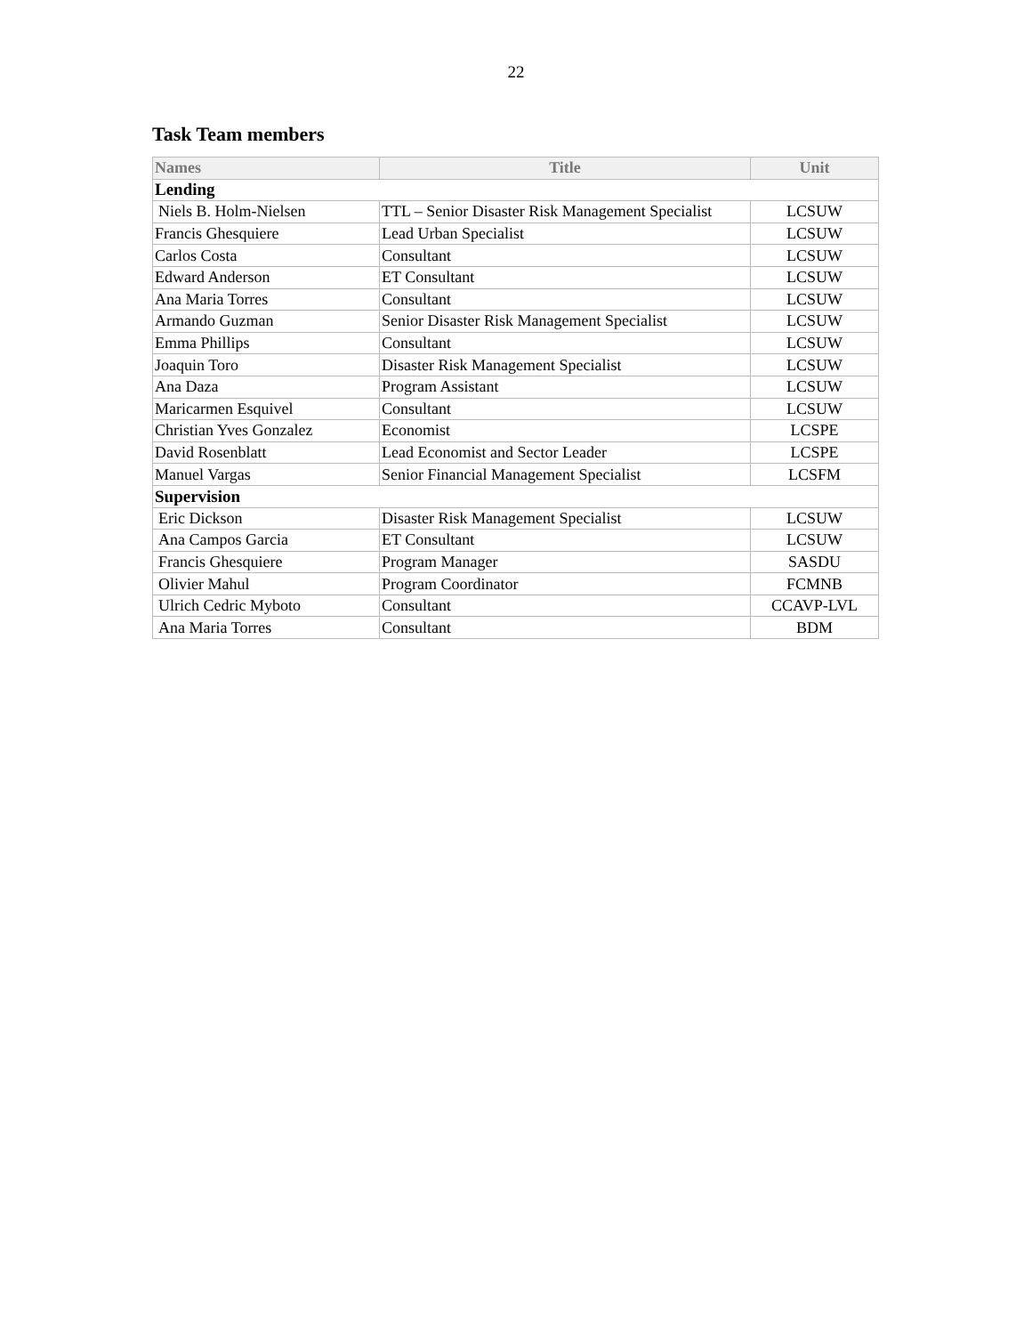22
Task Team members
| Names | Title | Unit |
| --- | --- | --- |
| Lending | | |
| Niels B. Holm-Nielsen | TTL – Senior Disaster Risk Management Specialist | LCSUW |
| Francis Ghesquiere | Lead Urban Specialist | LCSUW |
| Carlos Costa | Consultant | LCSUW |
| Edward Anderson | ET Consultant | LCSUW |
| Ana Maria Torres | Consultant | LCSUW |
| Armando Guzman | Senior Disaster Risk Management Specialist | LCSUW |
| Emma Phillips | Consultant | LCSUW |
| Joaquin Toro | Disaster Risk Management Specialist | LCSUW |
| Ana Daza | Program Assistant | LCSUW |
| Maricarmen Esquivel | Consultant | LCSUW |
| Christian Yves Gonzalez | Economist | LCSPE |
| David Rosenblatt | Lead Economist and Sector Leader | LCSPE |
| Manuel Vargas | Senior Financial Management Specialist | LCSFM |
| Supervision | | |
| Eric Dickson | Disaster Risk Management Specialist | LCSUW |
| Ana Campos Garcia | ET Consultant | LCSUW |
| Francis Ghesquiere | Program Manager | SASDU |
| Olivier Mahul | Program Coordinator | FCMNB |
| Ulrich Cedric Myboto | Consultant | CCAVP-LVL |
| Ana Maria Torres | Consultant | BDM |